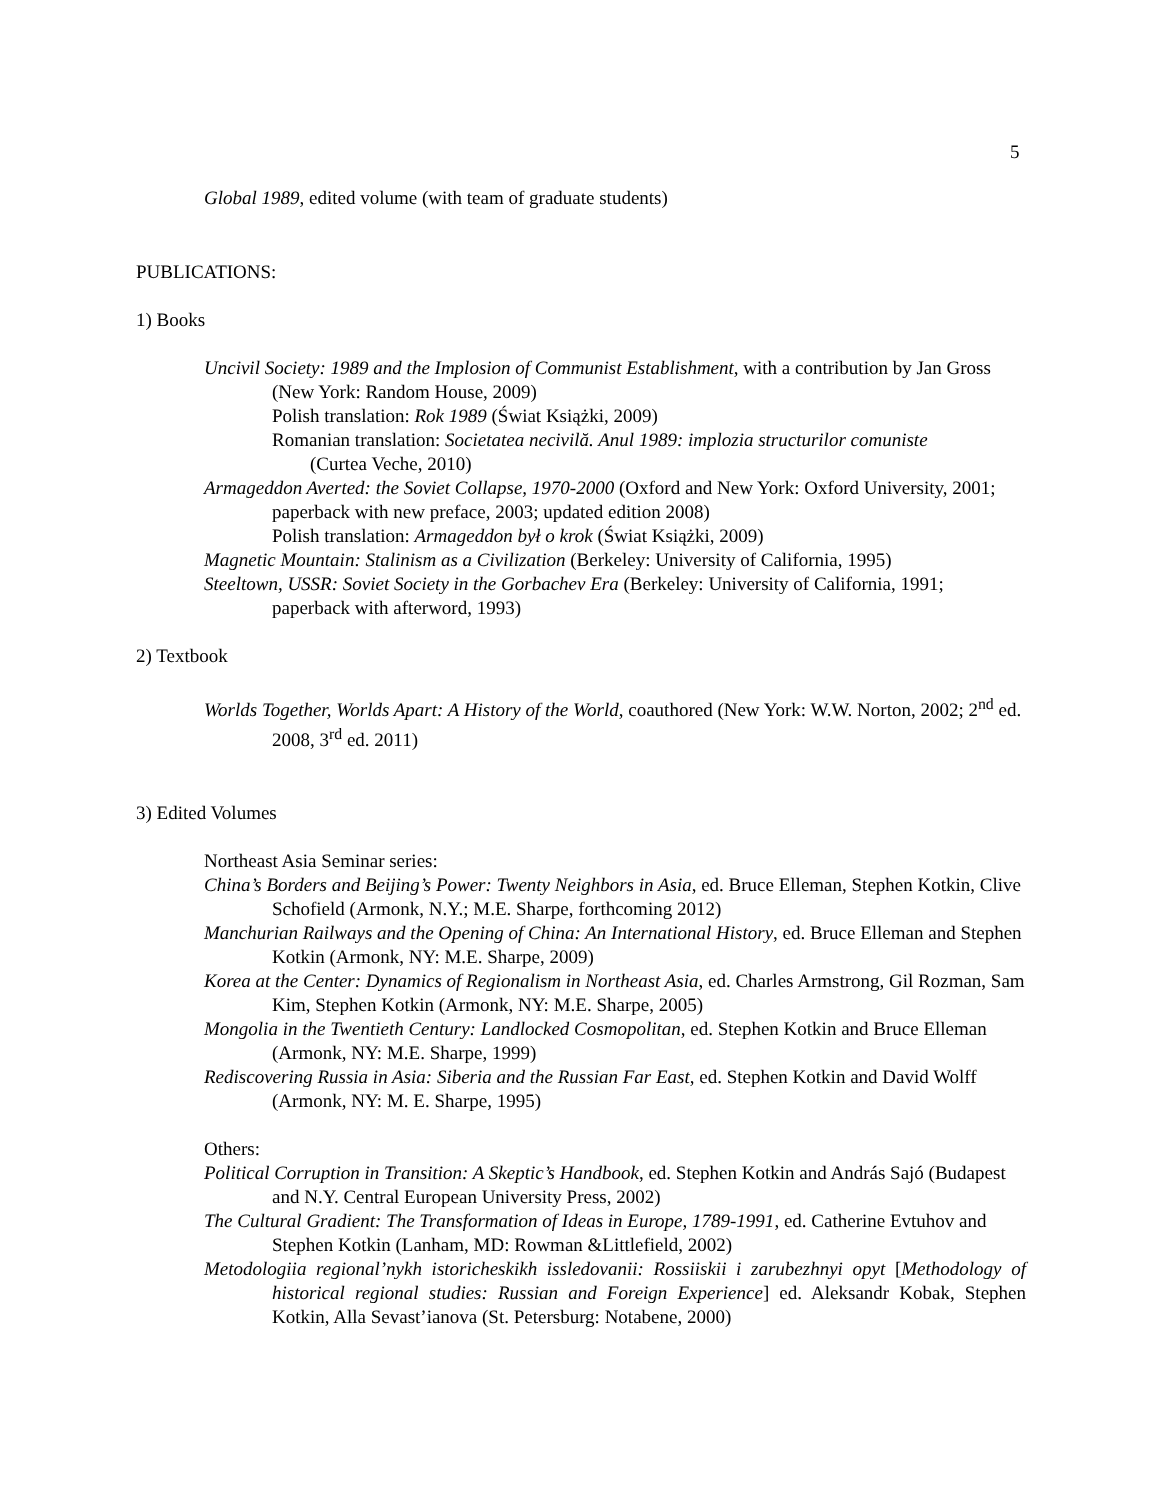5
Global 1989, edited volume (with team of graduate students)
PUBLICATIONS:
1) Books
Uncivil Society: 1989 and the Implosion of Communist Establishment, with a contribution by Jan Gross (New York: Random House, 2009)
Polish translation: Rok 1989 (Świat Książki, 2009)
Romanian translation: Societatea necivilă. Anul 1989: implozia structurilor comuniste
(Curtea Veche, 2010)
Armageddon Averted: the Soviet Collapse, 1970-2000 (Oxford and New York: Oxford University, 2001; paperback with new preface, 2003; updated edition 2008)
Polish translation: Armageddon był o krok (Świat Książki, 2009)
Magnetic Mountain: Stalinism as a Civilization (Berkeley: University of California, 1995)
Steeltown, USSR: Soviet Society in the Gorbachev Era (Berkeley: University of California, 1991; paperback with afterword, 1993)
2) Textbook
Worlds Together, Worlds Apart: A History of the World, coauthored (New York: W.W. Norton, 2002; 2<sup>nd</sup> ed. 2008, 3<sup>rd</sup> ed. 2011)
3) Edited Volumes
Northeast Asia Seminar series:
China’s Borders and Beijing’s Power: Twenty Neighbors in Asia, ed. Bruce Elleman, Stephen Kotkin, Clive Schofield (Armonk, N.Y.; M.E. Sharpe, forthcoming 2012)
Manchurian Railways and the Opening of China: An International History, ed. Bruce Elleman and Stephen Kotkin (Armonk, NY: M.E. Sharpe, 2009)
Korea at the Center: Dynamics of Regionalism in Northeast Asia, ed. Charles Armstrong, Gil Rozman, Sam Kim, Stephen Kotkin (Armonk, NY: M.E. Sharpe, 2005)
Mongolia in the Twentieth Century: Landlocked Cosmopolitan, ed. Stephen Kotkin and Bruce Elleman (Armonk, NY: M.E. Sharpe, 1999)
Rediscovering Russia in Asia: Siberia and the Russian Far East, ed. Stephen Kotkin and David Wolff (Armonk, NY: M. E. Sharpe, 1995)
Others:
Political Corruption in Transition: A Skeptic’s Handbook, ed. Stephen Kotkin and András Sajó (Budapest and N.Y. Central European University Press, 2002)
The Cultural Gradient: The Transformation of Ideas in Europe, 1789-1991, ed. Catherine Evtuhov and Stephen Kotkin (Lanham, MD: Rowman &Littlefield, 2002)
Metodologiia regional’nykh istoricheskikh issledovanii: Rossiiskii i zarubezhnyi opyt [Methodology of historical regional studies: Russian and Foreign Experience] ed. Aleksandr Kobak, Stephen Kotkin, Alla Sevast’ianova (St. Petersburg: Notabene, 2000)